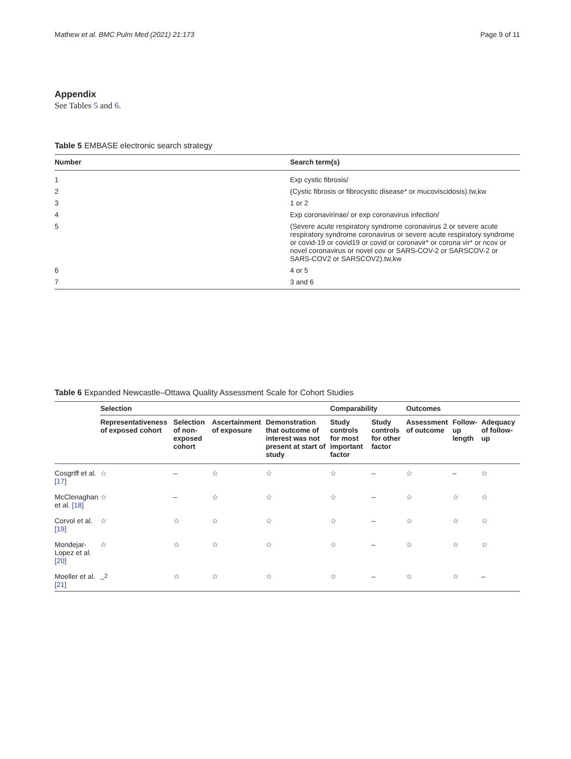Mathew et al. BMC Pulm Med (2021) 21:173 Page 9 of 11
Appendix
See Tables 5 and 6.
Table 5 EMBASE electronic search strategy
| Number | Search term(s) |
| --- | --- |
| 1 | Exp cystic fibrosis/ |
| 2 | (Cystic fibrosis or fibrocystic disease* or mucoviscidosis).tw,kw |
| 3 | 1 or 2 |
| 4 | Exp coronavirinae/ or exp coronavirus infection/ |
| 5 | (Severe acute respiratory syndrome coronavirus 2 or severe acute respiratory syndrome coronavirus or severe acute respiratory syndrome or covid-19 or covid19 or covid or coronavir* or corona vir* or ncov or novel coronavirus or novel cov or SARS-COV-2 or SARSCOV-2 or SARS-COV2 or SARSCOV2).tw,kw |
| 6 | 4 or 5 |
| 7 | 3 and 6 |
Table 6 Expanded Newcastle–Ottawa Quality Assessment Scale for Cohort Studies
| | Selection | | | | Comparability | | Outcomes | | |
| --- | --- | --- | --- | --- | --- | --- | --- | --- | --- |
| | Representativeness of exposed cohort | Selection of non-exposed cohort | Ascertainment of exposure | Demonstration that outcome of interest was not present at start of study | Study controls for most important factor | Study controls for other factor | Assessment of outcome | Follow-up length | Adequacy of follow-up |
| Cosgriff et al. [17] | ☆ | – | ☆ | ☆ | ☆ | – | ☆ | – | ☆ |
| McClenaghan et al. [18] | ☆ | – | ☆ | ☆ | ☆ | – | ☆ | ☆ | ☆ |
| Corvol et al. [19] | ☆ | ☆ | ☆ | ☆ | ☆ | – | ☆ | ☆ | ☆ |
| Mondejar-Lopez et al. [20] | ☆ | ☆ | ☆ | ☆ | ☆ | – | ☆ | ☆ | ☆ |
| Moeller et al. [21] | –<sup>2</sup> | ☆ | ☆ | ☆ | ☆ | – | ☆ | ☆ | – |